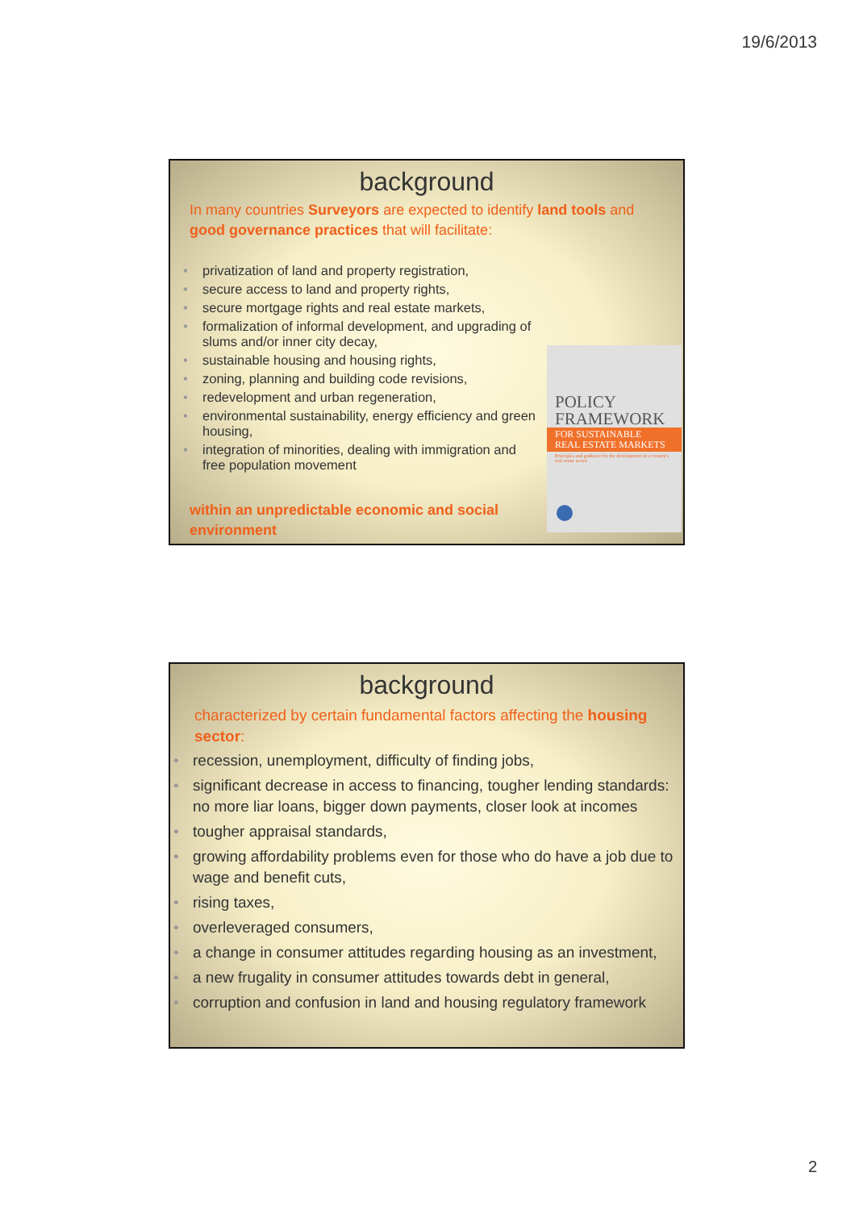19/6/2013
background
In many countries Surveyors are expected to identify land tools and good governance practices that will facilitate:
privatization of land and property registration,
secure access to land and property rights,
secure mortgage rights and real estate markets,
formalization of informal development, and upgrading of slums and/or inner city decay,
sustainable housing and housing rights,
zoning, planning and building code revisions,
redevelopment and urban regeneration,
environmental sustainability, energy efficiency and green housing,
integration of minorities, dealing with immigration and free population movement
within an unpredictable economic and social environment
POLICY
FRAMEWORK
FOR SUSTAINABLE
REAL ESTATE MARKETS
Principles and guidance for the development of a country's real estate sector
background
characterized by certain fundamental factors affecting the housing sector:
recession, unemployment, difficulty of finding jobs,
significant decrease in access to financing, tougher lending standards: no more liar loans, bigger down payments, closer look at incomes
tougher appraisal standards,
growing affordability problems even for those who do have a job due to wage and benefit cuts,
rising taxes,
overleveraged consumers,
a change in consumer attitudes regarding housing as an investment,
a new frugality in consumer attitudes towards debt in general,
corruption and confusion in land and housing regulatory framework
2